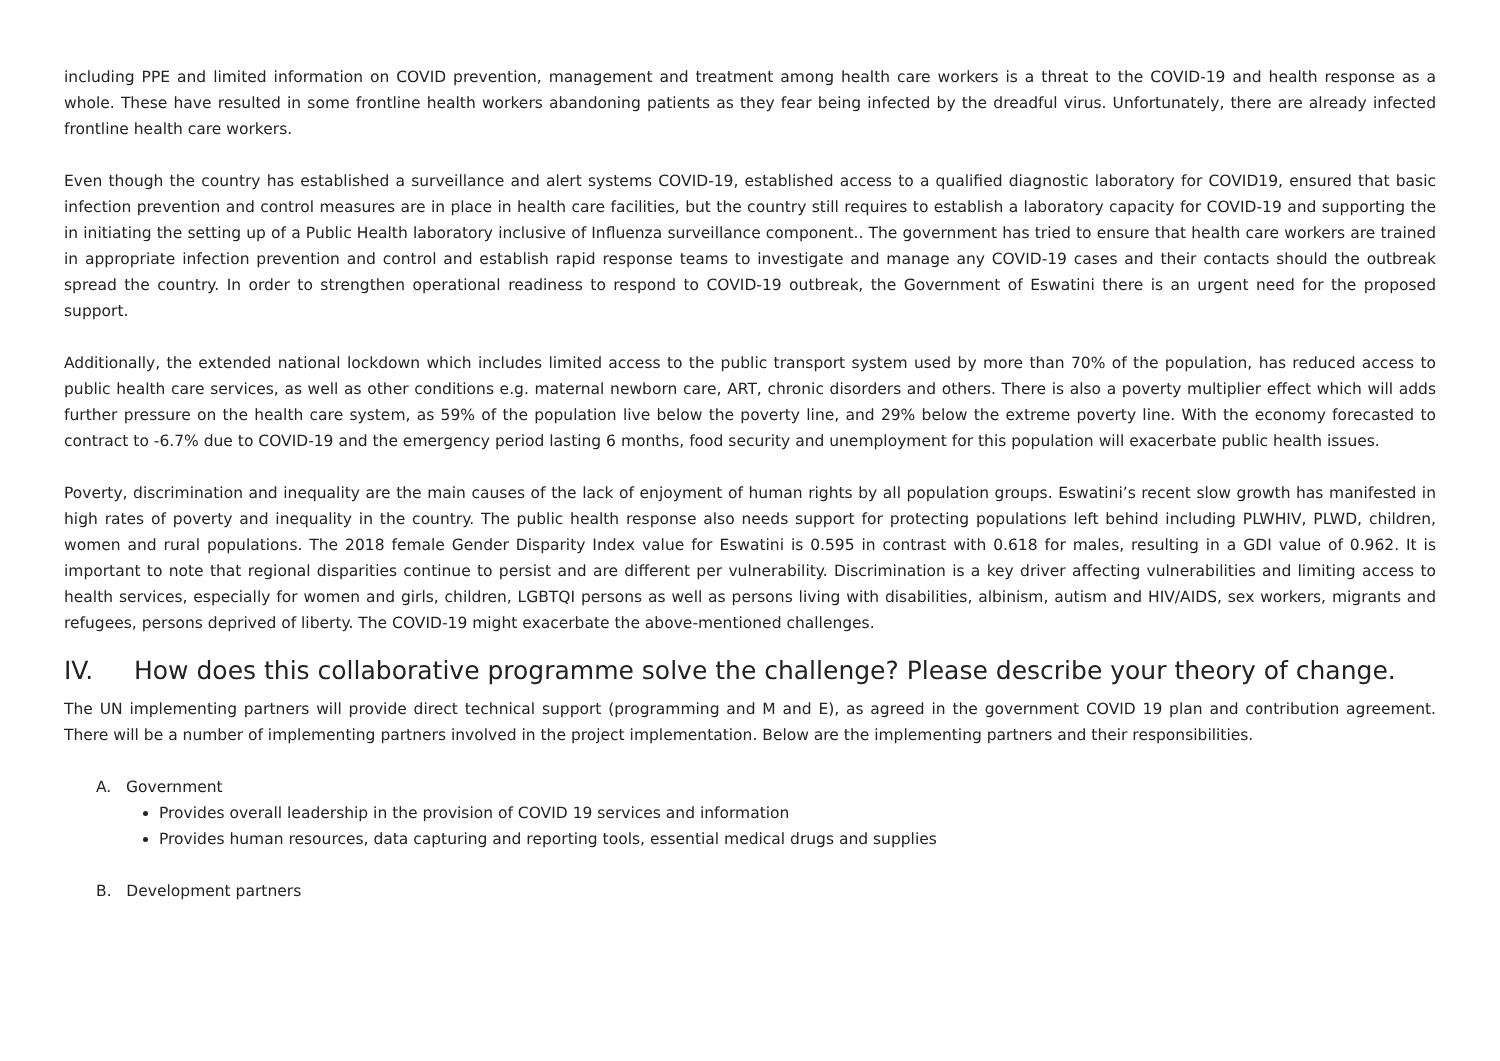including PPE and limited information on COVID prevention, management and treatment among health care workers is a threat to the COVID-19 and health response as a whole. These have resulted in some frontline health workers abandoning patients as they fear being infected by the dreadful virus. Unfortunately, there are already infected frontline health care workers.
Even though the country has established a surveillance and alert systems COVID-19, established access to a qualified diagnostic laboratory for COVID19, ensured that basic infection prevention and control measures are in place in health care facilities, but the country still requires to establish a laboratory capacity for COVID-19 and supporting the in initiating the setting up of a Public Health laboratory inclusive of Influenza surveillance component.. The government has tried to ensure that health care workers are trained in appropriate infection prevention and control and establish rapid response teams to investigate and manage any COVID-19 cases and their contacts should the outbreak spread the country. In order to strengthen operational readiness to respond to COVID-19 outbreak, the Government of Eswatini there is an urgent need for the proposed support.
Additionally, the extended national lockdown which includes limited access to the public transport system used by more than 70% of the population, has reduced access to public health care services, as well as other conditions e.g. maternal newborn care, ART, chronic disorders and others. There is also a poverty multiplier effect which will adds further pressure on the health care system, as 59% of the population live below the poverty line, and 29% below the extreme poverty line. With the economy forecasted to contract to -6.7% due to COVID-19 and the emergency period lasting 6 months, food security and unemployment for this population will exacerbate public health issues.
Poverty, discrimination and inequality are the main causes of the lack of enjoyment of human rights by all population groups. Eswatini’s recent slow growth has manifested in high rates of poverty and inequality in the country. The public health response also needs support for protecting populations left behind including PLWHIV, PLWD, children, women and rural populations. The 2018 female Gender Disparity Index value for Eswatini is 0.595 in contrast with 0.618 for males, resulting in a GDI value of 0.962. It is important to note that regional disparities continue to persist and are different per vulnerability. Discrimination is a key driver affecting vulnerabilities and limiting access to health services, especially for women and girls, children, LGBTQI persons as well as persons living with disabilities, albinism, autism and HIV/AIDS, sex workers, migrants and refugees, persons deprived of liberty. The COVID-19 might exacerbate the above-mentioned challenges.
IV. How does this collaborative programme solve the challenge? Please describe your theory of change.
The UN implementing partners will provide direct technical support (programming and M and E), as agreed in the government COVID 19 plan and contribution agreement. There will be a number of implementing partners involved in the project implementation. Below are the implementing partners and their responsibilities.
A. Government
Provides overall leadership in the provision of COVID 19 services and information
Provides human resources, data capturing and reporting tools, essential medical drugs and supplies
B. Development partners